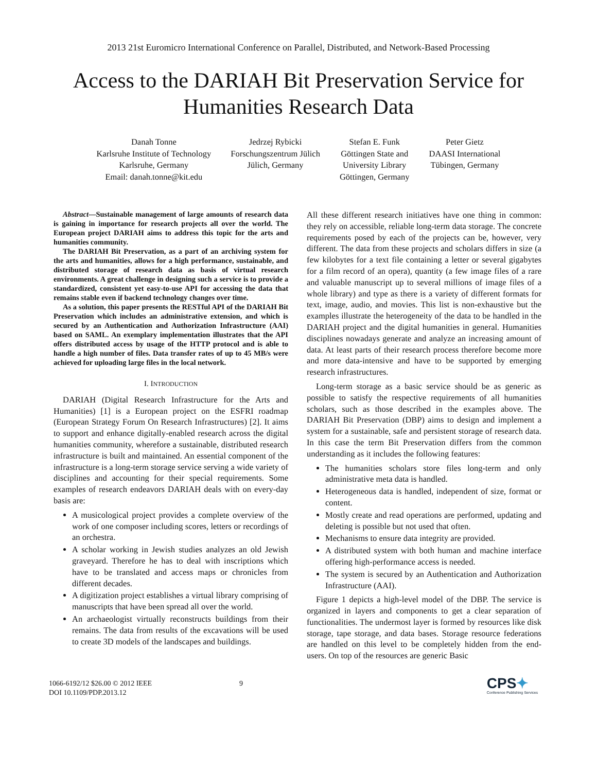2013 21st Euromicro International Conference on Parallel, Distributed, and Network-Based Processing
Access to the DARIAH Bit Preservation Service for
Humanities Research Data
Danah Tonne
Karlsruhe Institute of Technology
Karlsruhe, Germany
Email: danah.tonne@kit.edu
Jedrzej Rybicki
Forschungszentrum Jülich
Jülich, Germany
Stefan E. Funk
Göttingen State and
University Library
Göttingen, Germany
Peter Gietz
DAASI International
Tübingen, Germany
Abstract—Sustainable management of large amounts of research data is gaining in importance for research projects all over the world. The European project DARIAH aims to address this topic for the arts and humanities community.
The DARIAH Bit Preservation, as a part of an archiving system for the arts and humanities, allows for a high performance, sustainable, and distributed storage of research data as basis of virtual research environments. A great challenge in designing such a service is to provide a standardized, consistent yet easy-to-use API for accessing the data that remains stable even if backend technology changes over time.
As a solution, this paper presents the RESTful API of the DARIAH Bit Preservation which includes an administrative extension, and which is secured by an Authentication and Authorization Infrastructure (AAI) based on SAML. An exemplary implementation illustrates that the API offers distributed access by usage of the HTTP protocol and is able to handle a high number of files. Data transfer rates of up to 45 MB/s were achieved for uploading large files in the local network.
I. INTRODUCTION
DARIAH (Digital Research Infrastructure for the Arts and Humanities) [1] is a European project on the ESFRI roadmap (European Strategy Forum On Research Infrastructures) [2]. It aims to support and enhance digitally-enabled research across the digital humanities community, wherefore a sustainable, distributed research infrastructure is built and maintained. An essential component of the infrastructure is a long-term storage service serving a wide variety of disciplines and accounting for their special requirements. Some examples of research endeavors DARIAH deals with on every-day basis are:
A musicological project provides a complete overview of the work of one composer including scores, letters or recordings of an orchestra.
A scholar working in Jewish studies analyzes an old Jewish graveyard. Therefore he has to deal with inscriptions which have to be translated and access maps or chronicles from different decades.
A digitization project establishes a virtual library comprising of manuscripts that have been spread all over the world.
An archaeologist virtually reconstructs buildings from their remains. The data from results of the excavations will be used to create 3D models of the landscapes and buildings.
All these different research initiatives have one thing in common: they rely on accessible, reliable long-term data storage. The concrete requirements posed by each of the projects can be, however, very different. The data from these projects and scholars differs in size (a few kilobytes for a text file containing a letter or several gigabytes for a film record of an opera), quantity (a few image files of a rare and valuable manuscript up to several millions of image files of a whole library) and type as there is a variety of different formats for text, image, audio, and movies. This list is non-exhaustive but the examples illustrate the heterogeneity of the data to be handled in the DARIAH project and the digital humanities in general. Humanities disciplines nowadays generate and analyze an increasing amount of data. At least parts of their research process therefore become more and more data-intensive and have to be supported by emerging research infrastructures.
Long-term storage as a basic service should be as generic as possible to satisfy the respective requirements of all humanities scholars, such as those described in the examples above. The DARIAH Bit Preservation (DBP) aims to design and implement a system for a sustainable, safe and persistent storage of research data. In this case the term Bit Preservation differs from the common understanding as it includes the following features:
The humanities scholars store files long-term and only administrative meta data is handled.
Heterogeneous data is handled, independent of size, format or content.
Mostly create and read operations are performed, updating and deleting is possible but not used that often.
Mechanisms to ensure data integrity are provided.
A distributed system with both human and machine interface offering high-performance access is needed.
The system is secured by an Authentication and Authorization Infrastructure (AAI).
Figure 1 depicts a high-level model of the DBP. The service is organized in layers and components to get a clear separation of functionalities. The undermost layer is formed by resources like disk storage, tape storage, and data bases. Storage resource federations are handled on this level to be completely hidden from the end-users. On top of the resources are generic Basic
1066-6192/12 $26.00 © 2012 IEEE
DOI 10.1109/PDP.2013.12
9
CPS✦
Conference Publishing Services